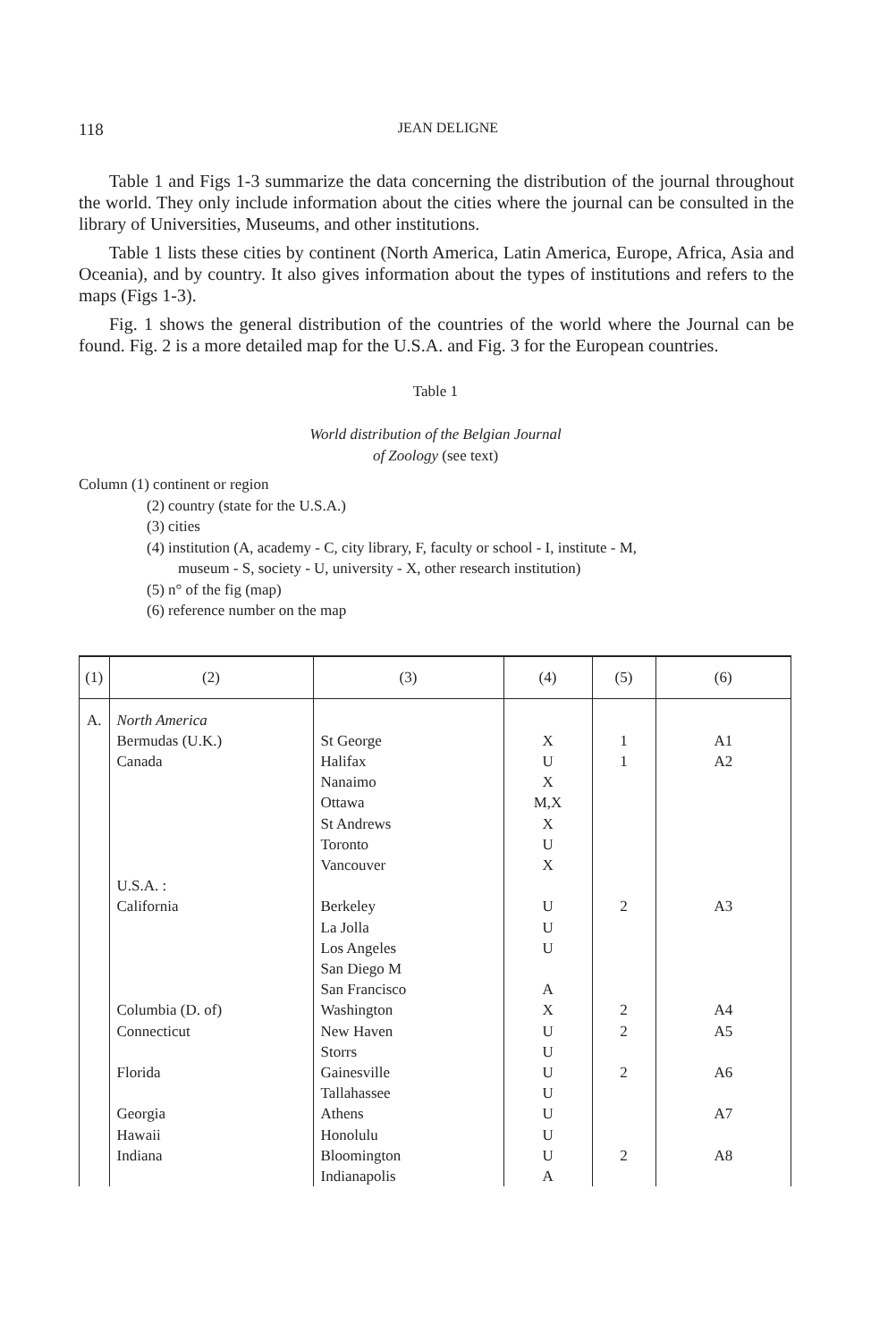118
JEAN DELIGNE
Table 1 and Figs 1-3 summarize the data concerning the distribution of the journal throughout the world. They only include information about the cities where the journal can be consulted in the library of Universities, Museums, and other institutions.
Table 1 lists these cities by continent (North America, Latin America, Europe, Africa, Asia and Oceania), and by country. It also gives information about the types of institutions and refers to the maps (Figs 1-3).
Fig. 1 shows the general distribution of the countries of the world where the Journal can be found. Fig. 2 is a more detailed map for the U.S.A. and Fig. 3 for the European countries.
Table 1
World distribution of the Belgian Journal
of Zoology (see text)
Column (1) continent or region
(2) country (state for the U.S.A.)
(3) cities
(4) institution (A, academy - C, city library, F, faculty or school - I, institute - M,
museum - S, society - U, university - X, other research institution)
(5) n° of the fig (map)
(6) reference number on the map
| (1) | (2) | (3) | (4) | (5) | (6) |
| --- | --- | --- | --- | --- | --- |
| A. | North America Bermudas (U.K.) Canada U.S.A. : California Columbia (D. of) Connecticut Florida Georgia Hawaii Indiana | St George Halifax Nanaimo Ottawa St Andrews Toronto Vancouver Berkeley La Jolla Los Angeles San Diego M San Francisco Washington New Haven Storrs Gainesville Tallahassee Athens Honolulu Bloomington Indianapolis | X U X M,X X U X U U U A X U U U U U U U A | 1 1 2 2 2 2 2 | A1 A2 A3 A4 A5 A6 A7 A8 |